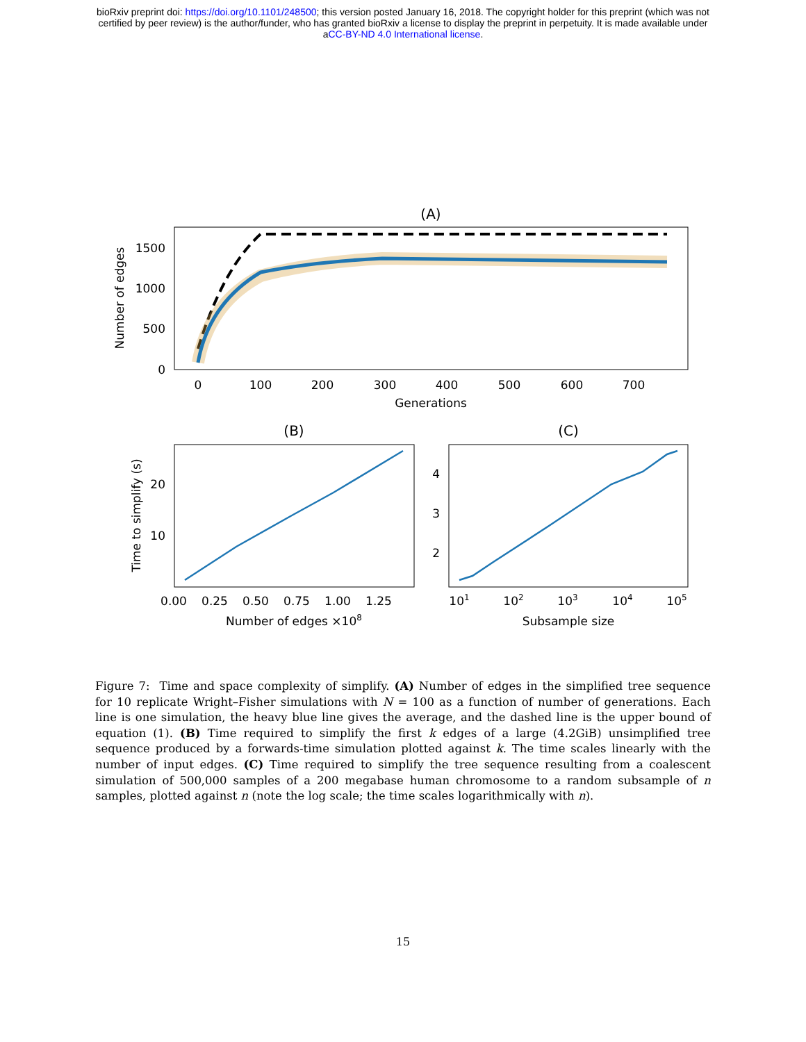bioRxiv preprint doi: https://doi.org/10.1101/248500; this version posted January 16, 2018. The copyright holder for this preprint (which was not
certified by peer review) is the author/funder, who has granted bioRxiv a license to display the preprint in perpetuity. It is made available under
aCC-BY-ND 4.0 International license.
(A)
1500
1000
500
0
0
100
200
300
400
500
600
700
Generations
Number of edges
(B)
20
10
0.00
0.25
0.50
0.75
1.00
1.25
Number of edges ×108
Time to simplify (s)
(C)
4
3
2
101
102
103
104
105
Subsample size
Figure 7: Time and space complexity of simplify. (A) Number of edges in the simplified tree sequence for 10 replicate Wright–Fisher simulations with N = 100 as a function of number of generations. Each line is one simulation, the heavy blue line gives the average, and the dashed line is the upper bound of equation (1). (B) Time required to simplify the first k edges of a large (4.2GiB) unsimplified tree sequence produced by a forwards-time simulation plotted against k. The time scales linearly with the number of input edges. (C) Time required to simplify the tree sequence resulting from a coalescent simulation of 500,000 samples of a 200 megabase human chromosome to a random subsample of n samples, plotted against n (note the log scale; the time scales logarithmically with n).
15